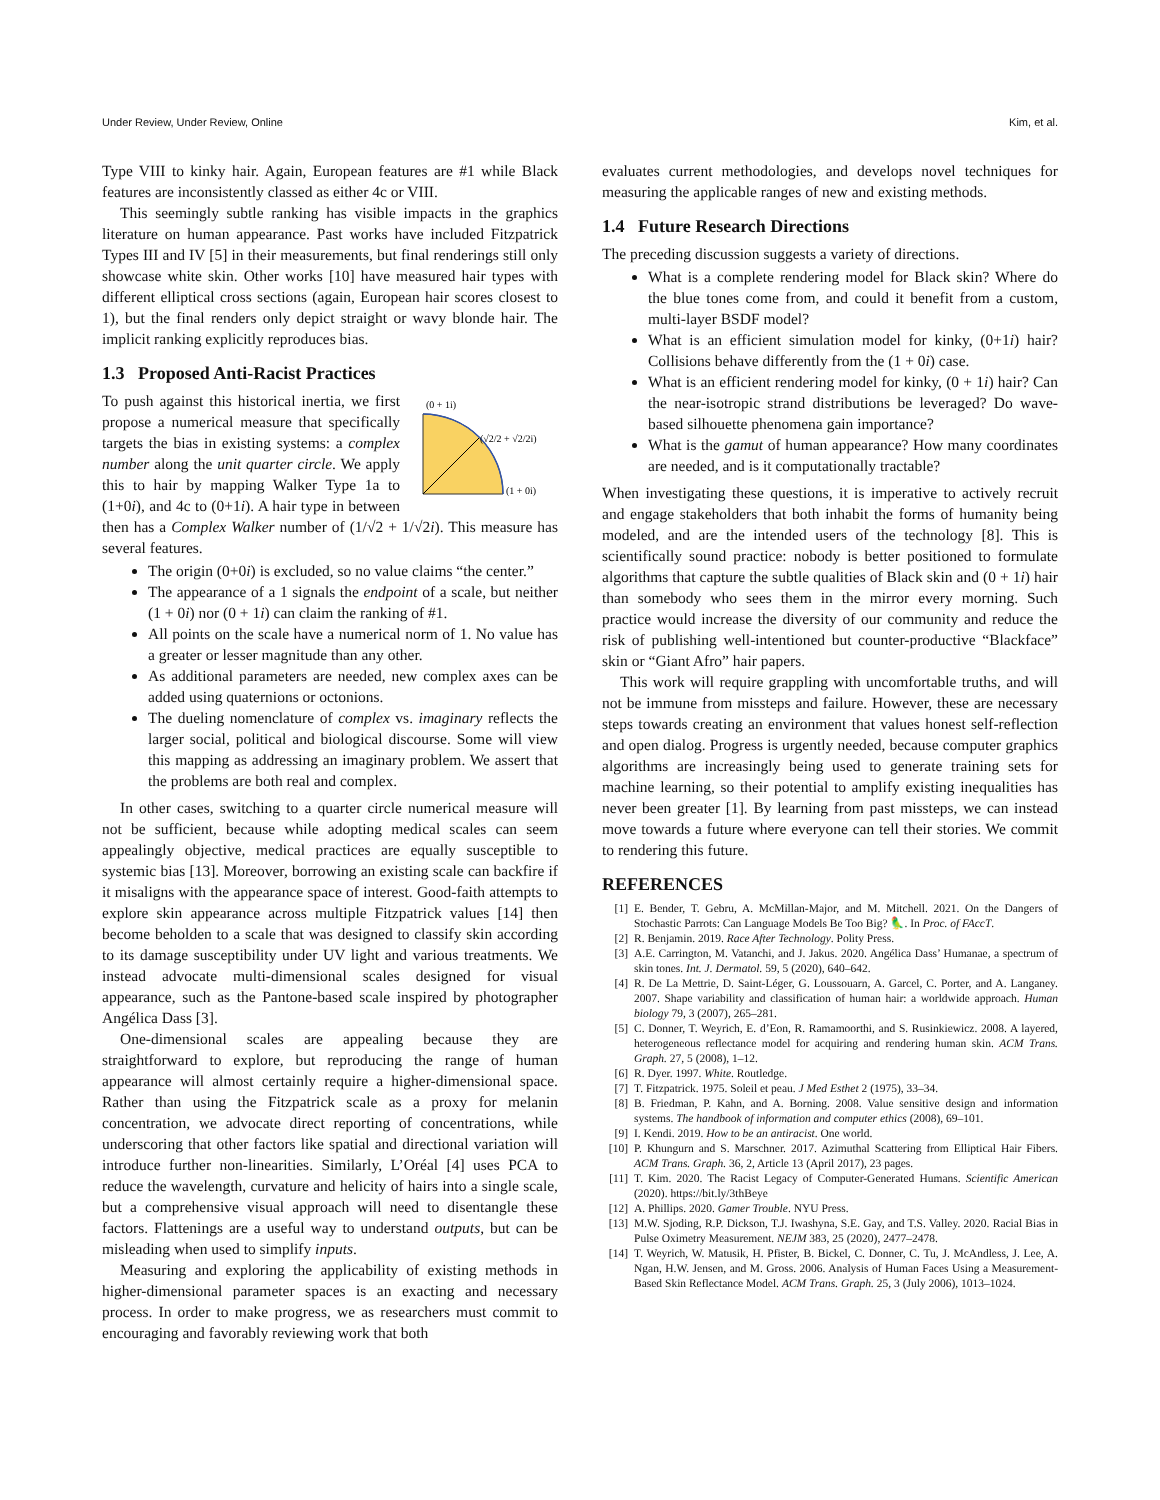Under Review, Under Review, Online Kim, et al.
Type VIII to kinky hair. Again, European features are #1 while Black features are inconsistently classed as either 4c or VIII.
This seemingly subtle ranking has visible impacts in the graphics literature on human appearance. Past works have included Fitzpatrick Types III and IV [5] in their measurements, but final renderings still only showcase white skin. Other works [10] have measured hair types with different elliptical cross sections (again, European hair scores closest to 1), but the final renders only depict straight or wavy blonde hair. The implicit ranking explicitly reproduces bias.
1.3 Proposed Anti-Racist Practices
(0 + 1i)
(√2/2 + √2/2i)
(1 + 0i)
To push against this historical inertia, we first propose a numerical measure that specifically targets the bias in existing systems: a complex number along the unit quarter circle. We apply this to hair by mapping Walker Type 1a to (1+0i), and 4c to (0+1i). A hair type in between then has a Complex Walker number of (1/√2 + 1/√2i). This measure has several features.
The origin (0+0i) is excluded, so no value claims “the center.”
The appearance of a 1 signals the endpoint of a scale, but neither (1 + 0i) nor (0 + 1i) can claim the ranking of #1.
All points on the scale have a numerical norm of 1. No value has a greater or lesser magnitude than any other.
As additional parameters are needed, new complex axes can be added using quaternions or octonions.
The dueling nomenclature of complex vs. imaginary reflects the larger social, political and biological discourse. Some will view this mapping as addressing an imaginary problem. We assert that the problems are both real and complex.
In other cases, switching to a quarter circle numerical measure will not be sufficient, because while adopting medical scales can seem appealingly objective, medical practices are equally susceptible to systemic bias [13]. Moreover, borrowing an existing scale can backfire if it misaligns with the appearance space of interest. Good-faith attempts to explore skin appearance across multiple Fitzpatrick values [14] then become beholden to a scale that was designed to classify skin according to its damage susceptibility under UV light and various treatments. We instead advocate multi-dimensional scales designed for visual appearance, such as the Pantone-based scale inspired by photographer Angélica Dass [3].
One-dimensional scales are appealing because they are straightforward to explore, but reproducing the range of human appearance will almost certainly require a higher-dimensional space. Rather than using the Fitzpatrick scale as a proxy for melanin concentration, we advocate direct reporting of concentrations, while underscoring that other factors like spatial and directional variation will introduce further non-linearities. Similarly, L’Oréal [4] uses PCA to reduce the wavelength, curvature and helicity of hairs into a single scale, but a comprehensive visual approach will need to disentangle these factors. Flattenings are a useful way to understand outputs, but can be misleading when used to simplify inputs.
Measuring and exploring the applicability of existing methods in higher-dimensional parameter spaces is an exacting and necessary process. In order to make progress, we as researchers must commit to encouraging and favorably reviewing work that both
evaluates current methodologies, and develops novel techniques for measuring the applicable ranges of new and existing methods.
1.4 Future Research Directions
The preceding discussion suggests a variety of directions.
What is a complete rendering model for Black skin? Where do the blue tones come from, and could it benefit from a custom, multi-layer BSDF model?
What is an efficient simulation model for kinky, (0+1i) hair? Collisions behave differently from the (1 + 0i) case.
What is an efficient rendering model for kinky, (0 + 1i) hair? Can the near-isotropic strand distributions be leveraged? Do wave-based silhouette phenomena gain importance?
What is the gamut of human appearance? How many coordinates are needed, and is it computationally tractable?
When investigating these questions, it is imperative to actively recruit and engage stakeholders that both inhabit the forms of humanity being modeled, and are the intended users of the technology [8]. This is scientifically sound practice: nobody is better positioned to formulate algorithms that capture the subtle qualities of Black skin and (0 + 1i) hair than somebody who sees them in the mirror every morning. Such practice would increase the diversity of our community and reduce the risk of publishing well-intentioned but counter-productive “Blackface” skin or “Giant Afro” hair papers.
This work will require grappling with uncomfortable truths, and will not be immune from missteps and failure. However, these are necessary steps towards creating an environment that values honest self-reflection and open dialog. Progress is urgently needed, because computer graphics algorithms are increasingly being used to generate training sets for machine learning, so their potential to amplify existing inequalities has never been greater [1]. By learning from past missteps, we can instead move towards a future where everyone can tell their stories. We commit to rendering this future.
REFERENCES
[1] E. Bender, T. Gebru, A. McMillan-Major, and M. Mitchell. 2021. On the Dangers of Stochastic Parrots: Can Language Models Be Too Big? 🦜. In Proc. of FAccT.
[2] R. Benjamin. 2019. Race After Technology. Polity Press.
[3] A.E. Carrington, M. Vatanchi, and J. Jakus. 2020. Angélica Dass’ Humanae, a spectrum of skin tones. Int. J. Dermatol. 59, 5 (2020), 640–642.
[4] R. De La Mettrie, D. Saint-Léger, G. Loussouarn, A. Garcel, C. Porter, and A. Langaney. 2007. Shape variability and classification of human hair: a worldwide approach. Human biology 79, 3 (2007), 265–281.
[5] C. Donner, T. Weyrich, E. d’Eon, R. Ramamoorthi, and S. Rusinkiewicz. 2008. A layered, heterogeneous reflectance model for acquiring and rendering human skin. ACM Trans. Graph. 27, 5 (2008), 1–12.
[6] R. Dyer. 1997. White. Routledge.
[7] T. Fitzpatrick. 1975. Soleil et peau. J Med Esthet 2 (1975), 33–34.
[8] B. Friedman, P. Kahn, and A. Borning. 2008. Value sensitive design and information systems. The handbook of information and computer ethics (2008), 69–101.
[9] I. Kendi. 2019. How to be an antiracist. One world.
[10] P. Khungurn and S. Marschner. 2017. Azimuthal Scattering from Elliptical Hair Fibers. ACM Trans. Graph. 36, 2, Article 13 (April 2017), 23 pages.
[11] T. Kim. 2020. The Racist Legacy of Computer-Generated Humans. Scientific American (2020). https://bit.ly/3thBeye
[12] A. Phillips. 2020. Gamer Trouble. NYU Press.
[13] M.W. Sjoding, R.P. Dickson, T.J. Iwashyna, S.E. Gay, and T.S. Valley. 2020. Racial Bias in Pulse Oximetry Measurement. NEJM 383, 25 (2020), 2477–2478.
[14] T. Weyrich, W. Matusik, H. Pfister, B. Bickel, C. Donner, C. Tu, J. McAndless, J. Lee, A. Ngan, H.W. Jensen, and M. Gross. 2006. Analysis of Human Faces Using a Measurement-Based Skin Reflectance Model. ACM Trans. Graph. 25, 3 (July 2006), 1013–1024.